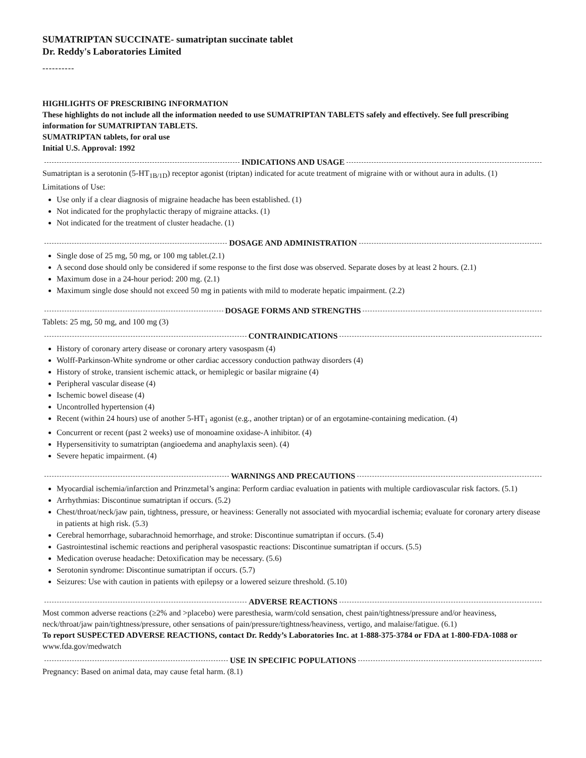SUMATRIPTAN SUCCINATE- sumatriptan succinate tablet
Dr. Reddy's Laboratories Limited
----------
HIGHLIGHTS OF PRESCRIBING INFORMATION
These highlights do not include all the information needed to use SUMATRIPTAN TABLETS safely and effectively. See full prescribing information for SUMATRIPTAN TABLETS.
SUMATRIPTAN tablets, for oral use
Initial U.S. Approval: 1992
INDICATIONS AND USAGE
Sumatriptan is a serotonin (5-HT<sub>1B/1D</sub>) receptor agonist (triptan) indicated for acute treatment of migraine with or without aura in adults. (1)
Limitations of Use:
Use only if a clear diagnosis of migraine headache has been established. (1)
Not indicated for the prophylactic therapy of migraine attacks. (1)
Not indicated for the treatment of cluster headache. (1)
DOSAGE AND ADMINISTRATION
Single dose of 25 mg, 50 mg, or 100 mg tablet.(2.1)
A second dose should only be considered if some response to the first dose was observed. Separate doses by at least 2 hours. (2.1)
Maximum dose in a 24-hour period: 200 mg. (2.1)
Maximum single dose should not exceed 50 mg in patients with mild to moderate hepatic impairment. (2.2)
DOSAGE FORMS AND STRENGTHS
Tablets: 25 mg, 50 mg, and 100 mg (3)
CONTRAINDICATIONS
History of coronary artery disease or coronary artery vasospasm (4)
Wolff-Parkinson-White syndrome or other cardiac accessory conduction pathway disorders (4)
History of stroke, transient ischemic attack, or hemiplegic or basilar migraine (4)
Peripheral vascular disease (4)
Ischemic bowel disease (4)
Uncontrolled hypertension (4)
Recent (within 24 hours) use of another 5-HT<sub>1</sub> agonist (e.g., another triptan) or of an ergotamine-containing medication. (4)
Concurrent or recent (past 2 weeks) use of monoamine oxidase-A inhibitor. (4)
Hypersensitivity to sumatriptan (angioedema and anaphylaxis seen). (4)
Severe hepatic impairment. (4)
WARNINGS AND PRECAUTIONS
Myocardial ischemia/infarction and Prinzmetal’s angina: Perform cardiac evaluation in patients with multiple cardiovascular risk factors. (5.1)
Arrhythmias: Discontinue sumatriptan if occurs. (5.2)
Chest/throat/neck/jaw pain, tightness, pressure, or heaviness: Generally not associated with myocardial ischemia; evaluate for coronary artery disease in patients at high risk. (5.3)
Cerebral hemorrhage, subarachnoid hemorrhage, and stroke: Discontinue sumatriptan if occurs. (5.4)
Gastrointestinal ischemic reactions and peripheral vasospastic reactions: Discontinue sumatriptan if occurs. (5.5)
Medication overuse headache: Detoxification may be necessary. (5.6)
Serotonin syndrome: Discontinue sumatriptan if occurs. (5.7)
Seizures: Use with caution in patients with epilepsy or a lowered seizure threshold. (5.10)
ADVERSE REACTIONS
Most common adverse reactions (≥2% and >placebo) were paresthesia, warm/cold sensation, chest pain/tightness/pressure and/or heaviness, neck/throat/jaw pain/tightness/pressure, other sensations of pain/pressure/tightness/heaviness, vertigo, and malaise/fatigue. (6.1)
To report SUSPECTED ADVERSE REACTIONS, contact Dr. Reddy’s Laboratories Inc. at 1-888-375-3784 or FDA at 1-800-FDA-1088 or www.fda.gov/medwatch
USE IN SPECIFIC POPULATIONS
Pregnancy: Based on animal data, may cause fetal harm. (8.1)